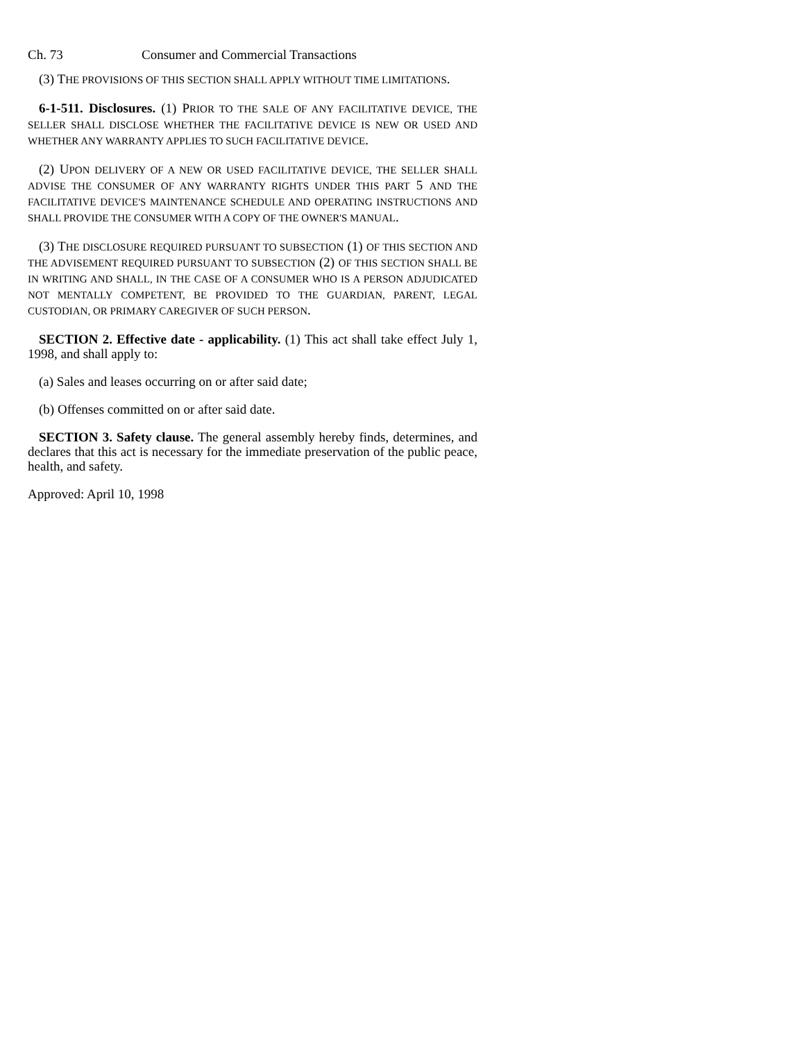Ch. 73 Consumer and Commercial Transactions
(3) THE PROVISIONS OF THIS SECTION SHALL APPLY WITHOUT TIME LIMITATIONS.
6-1-511. Disclosures. (1) PRIOR TO THE SALE OF ANY FACILITATIVE DEVICE, THE SELLER SHALL DISCLOSE WHETHER THE FACILITATIVE DEVICE IS NEW OR USED AND WHETHER ANY WARRANTY APPLIES TO SUCH FACILITATIVE DEVICE.
(2) UPON DELIVERY OF A NEW OR USED FACILITATIVE DEVICE, THE SELLER SHALL ADVISE THE CONSUMER OF ANY WARRANTY RIGHTS UNDER THIS PART 5 AND THE FACILITATIVE DEVICE'S MAINTENANCE SCHEDULE AND OPERATING INSTRUCTIONS AND SHALL PROVIDE THE CONSUMER WITH A COPY OF THE OWNER'S MANUAL.
(3) THE DISCLOSURE REQUIRED PURSUANT TO SUBSECTION (1) OF THIS SECTION AND THE ADVISEMENT REQUIRED PURSUANT TO SUBSECTION (2) OF THIS SECTION SHALL BE IN WRITING AND SHALL, IN THE CASE OF A CONSUMER WHO IS A PERSON ADJUDICATED NOT MENTALLY COMPETENT, BE PROVIDED TO THE GUARDIAN, PARENT, LEGAL CUSTODIAN, OR PRIMARY CAREGIVER OF SUCH PERSON.
SECTION 2. Effective date - applicability. (1) This act shall take effect July 1, 1998, and shall apply to:
(a) Sales and leases occurring on or after said date;
(b) Offenses committed on or after said date.
SECTION 3. Safety clause. The general assembly hereby finds, determines, and declares that this act is necessary for the immediate preservation of the public peace, health, and safety.
Approved: April 10, 1998